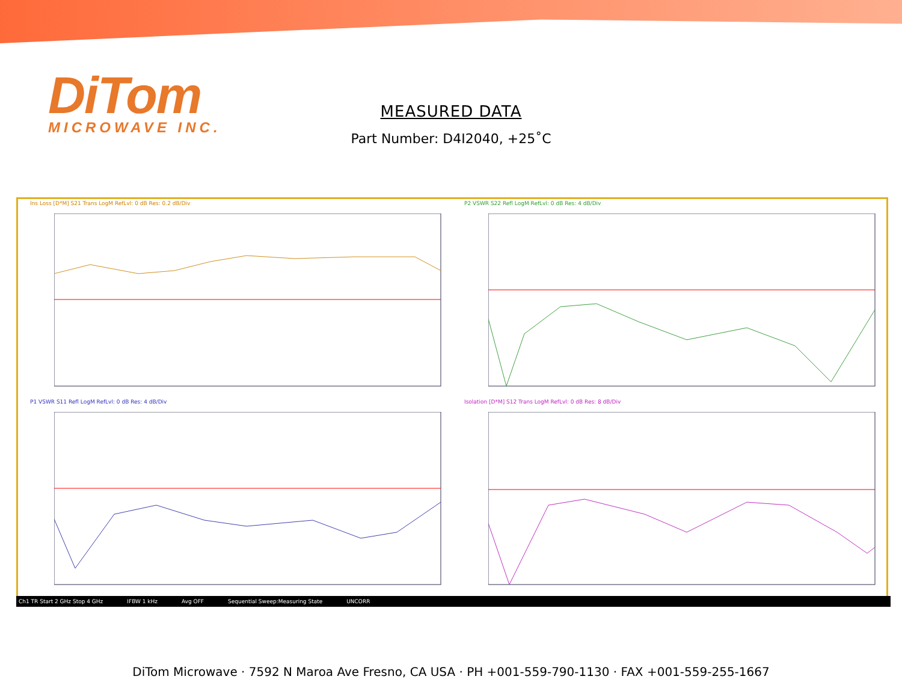DiTom
MICROWAVE INC.
MEASURED DATA
Part Number: D4I2040, +25˚C
Ins Loss [D*M] S21 Trans LogM RefLvl: 0 dB Res: 0.2 dB/Div
P2 VSWR S22 Refl LogM RefLvl: 0 dB Res: 4 dB/Div
P1 VSWR S11 Refl LogM RefLvl: 0 dB Res: 4 dB/Div
Isolation [D*M] S12 Trans LogM RefLvl: 0 dB Res: 8 dB/Div
Ch1 TR Start 2 GHz Stop 4 GHz IFBW 1 kHz Avg OFF Sequential Sweep:Measuring State UNCORR
DiTom Microwave · 7592 N Maroa Ave Fresno, CA USA · PH +001-559-790-1130 · FAX +001-559-255-1667